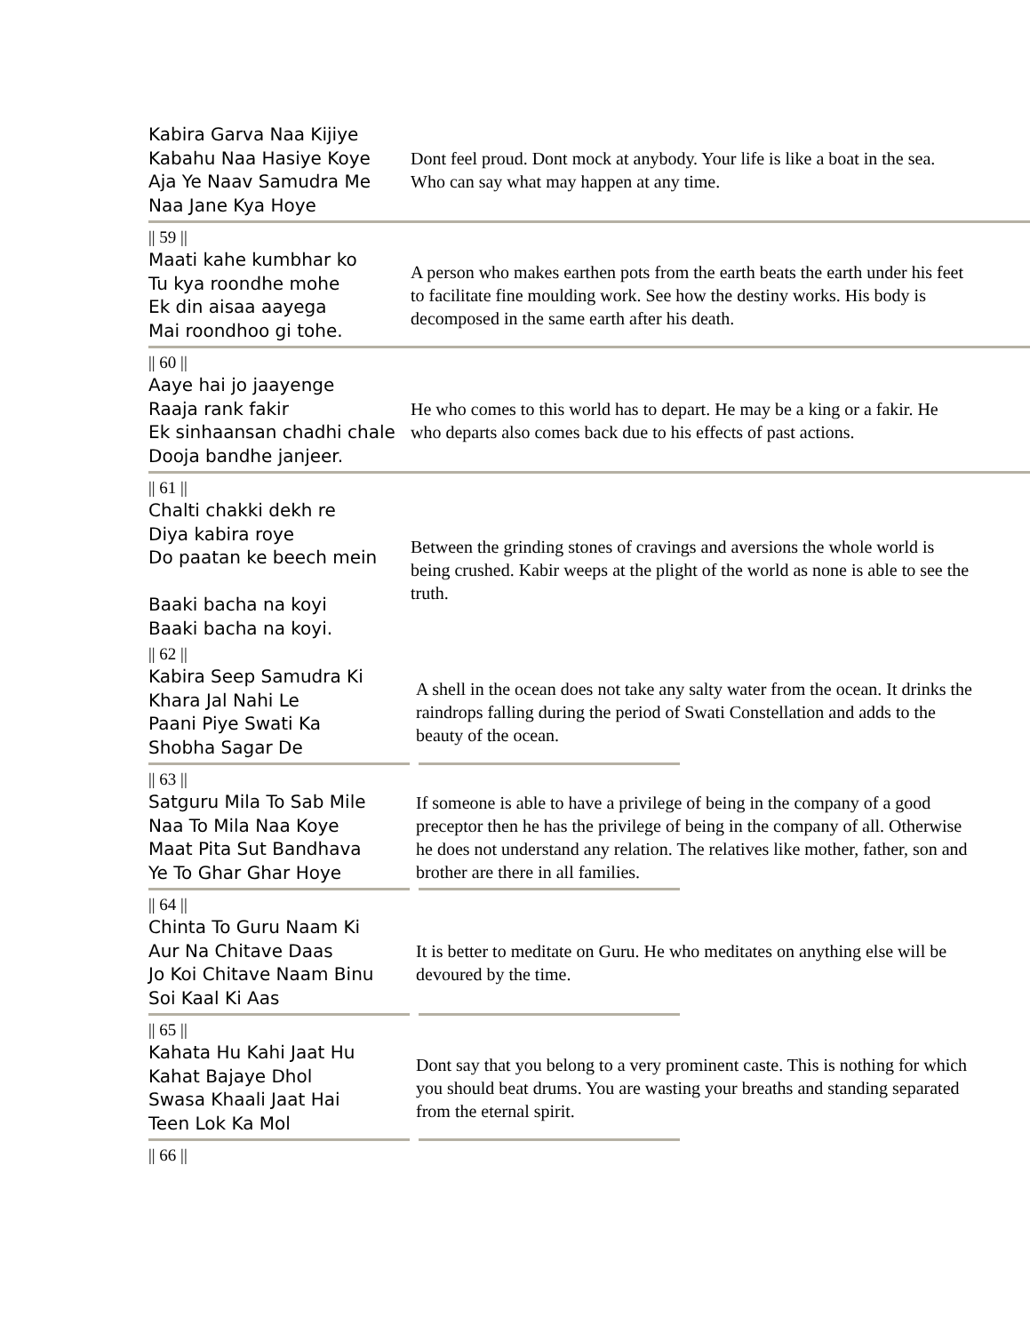Kabira Garva Naa Kijiye
Kabahu Naa Hasiye Koye
Aja Ye Naav Samudra Me
Naa Jane Kya Hoye
Dont feel proud. Dont mock at anybody. Your life is like a boat in the sea. Who can say what may happen at any time.
|| 59 ||
Maati kahe kumbhar ko
Tu kya roondhe mohe
Ek din aisaa aayega
Mai roondhoo gi tohe.
A person who makes earthen pots from the earth beats the earth under his feet to facilitate fine moulding work. See how the destiny works. His body is decomposed in the same earth after his death.
|| 60 ||
Aaye hai jo jaayenge
Raaja rank fakir
Ek sinhaansan chadhi chale
Dooja bandhe janjeer.
He who comes to this world has to depart. He may be a king or a fakir. He who departs also comes back due to his effects of past actions.
|| 61 ||
Chalti chakki dekh re
Diya kabira roye
Do paatan ke beech mein
Baaki bacha na koyi
Baaki bacha na koyi.
Between the grinding stones of cravings and aversions the whole world is being crushed. Kabir weeps at the plight of the world as none is able to see the truth.
|| 62 ||
Kabira Seep Samudra Ki
Khara Jal Nahi Le
Paani Piye Swati Ka
Shobha Sagar De
A shell in the ocean does not take any salty water from the ocean. It drinks the raindrops falling during the period of Swati Constellation and adds to the beauty of the ocean.
|| 63 ||
Satguru Mila To Sab Mile
Naa To Mila Naa Koye
Maat Pita Sut Bandhava
Ye To Ghar Ghar Hoye
If someone is able to have a privilege of being in the company of a good preceptor then he has the privilege of being in the company of all. Otherwise he does not understand any relation. The relatives like mother, father, son and brother are there in all families.
|| 64 ||
Chinta To Guru Naam Ki
Aur Na Chitave Daas
Jo Koi Chitave Naam Binu
Soi Kaal Ki Aas
It is better to meditate on Guru. He who meditates on anything else will be devoured by the time.
|| 65 ||
Kahata Hu Kahi Jaat Hu
Kahat Bajaye Dhol
Swasa Khaali Jaat Hai
Teen Lok Ka Mol
Dont say that you belong to a very prominent caste. This is nothing for which you should beat drums. You are wasting your breaths and standing separated from the eternal spirit.
|| 66 ||